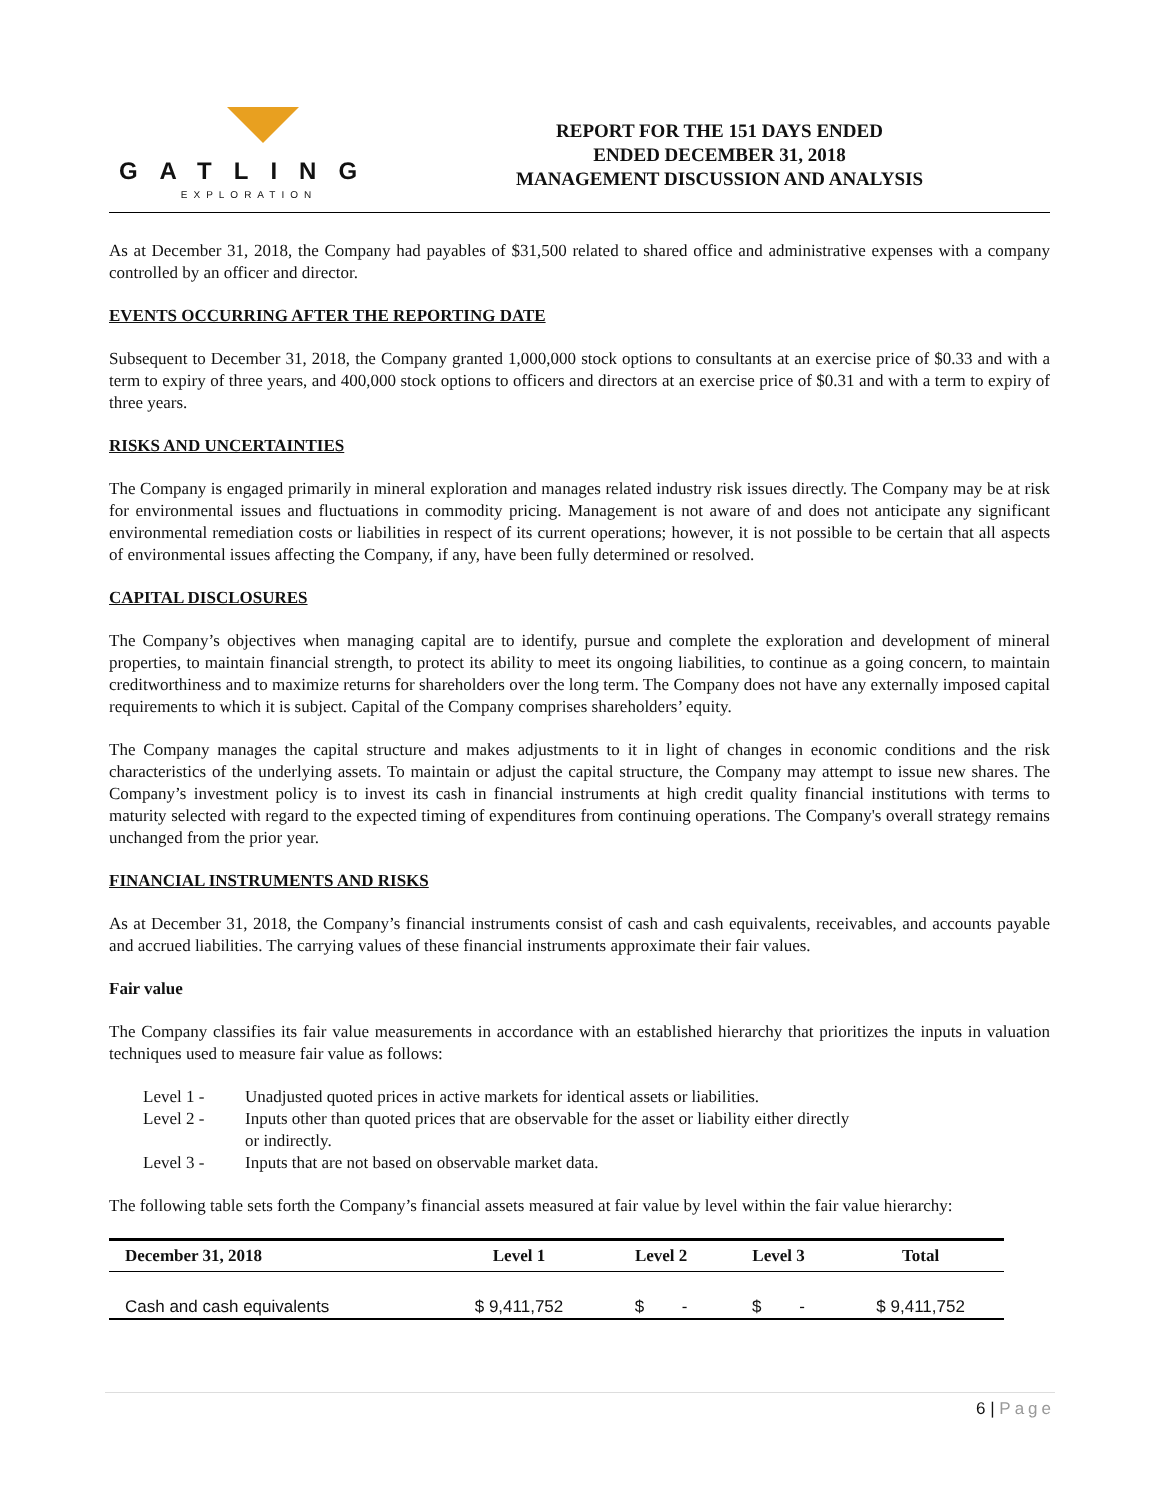GATLING
EXPLORATION
REPORT FOR THE 151 DAYS ENDED
ENDED DECEMBER 31, 2018
MANAGEMENT DISCUSSION AND ANALYSIS
As at December 31, 2018, the Company had payables of $31,500 related to shared office and administrative expenses with a company controlled by an officer and director.
EVENTS OCCURRING AFTER THE REPORTING DATE
Subsequent to December 31, 2018, the Company granted 1,000,000 stock options to consultants at an exercise price of $0.33 and with a term to expiry of three years, and 400,000 stock options to officers and directors at an exercise price of $0.31 and with a term to expiry of three years.
RISKS AND UNCERTAINTIES
The Company is engaged primarily in mineral exploration and manages related industry risk issues directly. The Company may be at risk for environmental issues and fluctuations in commodity pricing. Management is not aware of and does not anticipate any significant environmental remediation costs or liabilities in respect of its current operations; however, it is not possible to be certain that all aspects of environmental issues affecting the Company, if any, have been fully determined or resolved.
CAPITAL DISCLOSURES
The Company’s objectives when managing capital are to identify, pursue and complete the exploration and development of mineral properties, to maintain financial strength, to protect its ability to meet its ongoing liabilities, to continue as a going concern, to maintain creditworthiness and to maximize returns for shareholders over the long term. The Company does not have any externally imposed capital requirements to which it is subject. Capital of the Company comprises shareholders’ equity.
The Company manages the capital structure and makes adjustments to it in light of changes in economic conditions and the risk characteristics of the underlying assets. To maintain or adjust the capital structure, the Company may attempt to issue new shares. The Company’s investment policy is to invest its cash in financial instruments at high credit quality financial institutions with terms to maturity selected with regard to the expected timing of expenditures from continuing operations. The Company's overall strategy remains unchanged from the prior year.
FINANCIAL INSTRUMENTS AND RISKS
As at December 31, 2018, the Company’s financial instruments consist of cash and cash equivalents, receivables, and accounts payable and accrued liabilities. The carrying values of these financial instruments approximate their fair values.
Fair value
The Company classifies its fair value measurements in accordance with an established hierarchy that prioritizes the inputs in valuation techniques used to measure fair value as follows:
Level 1 - Unadjusted quoted prices in active markets for identical assets or liabilities.
Level 2 - Inputs other than quoted prices that are observable for the asset or liability either directly
or indirectly.
Level 3 - Inputs that are not based on observable market data.
The following table sets forth the Company’s financial assets measured at fair value by level within the fair value hierarchy:
| December 31, 2018 | Level 1 | Level 2 | Level 3 | Total |
| --- | --- | --- | --- | --- |
| Cash and cash equivalents | $ 9,411,752 | $ - | $ - | $ 9,411,752 |
6 | Page